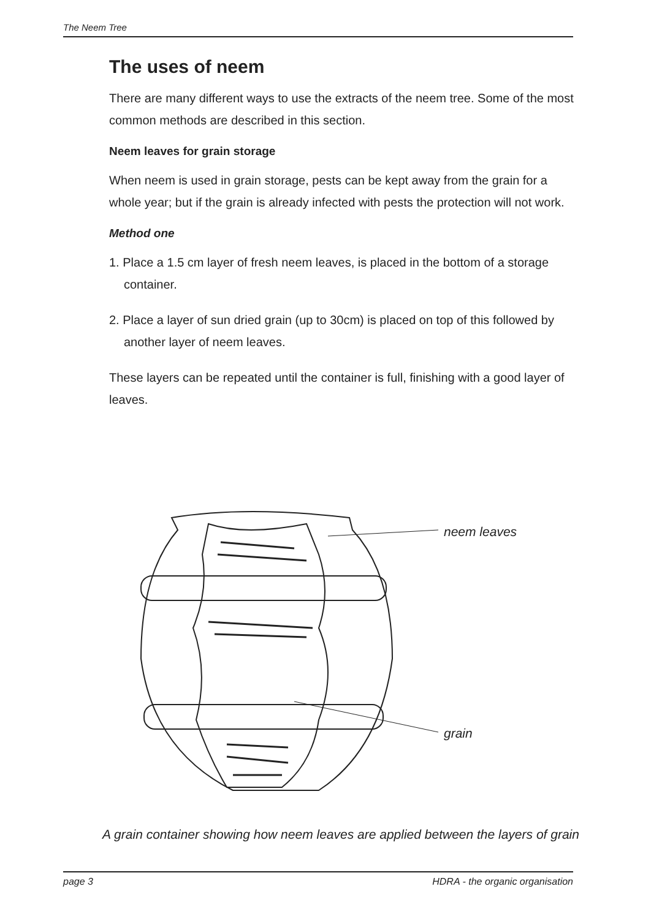The Neem Tree
The uses of neem
There are many different ways to use the extracts of the neem tree. Some of the most common methods are described in this section.
Neem leaves for grain storage
When neem is used in grain storage, pests can be kept away from the grain for a whole year; but if the grain is already infected with pests the protection will not work.
Method one
1. Place a 1.5 cm layer of fresh neem leaves, is placed in the bottom of a storage container.
2. Place a layer of sun dried grain (up to 30cm) is placed on top of this followed by another layer of neem leaves.
These layers can be repeated until the container is full, finishing with a good layer of leaves.
neem leaves
grain
A grain container showing how neem leaves are applied between the layers of grain
page 3 HDRA - the organic organisation